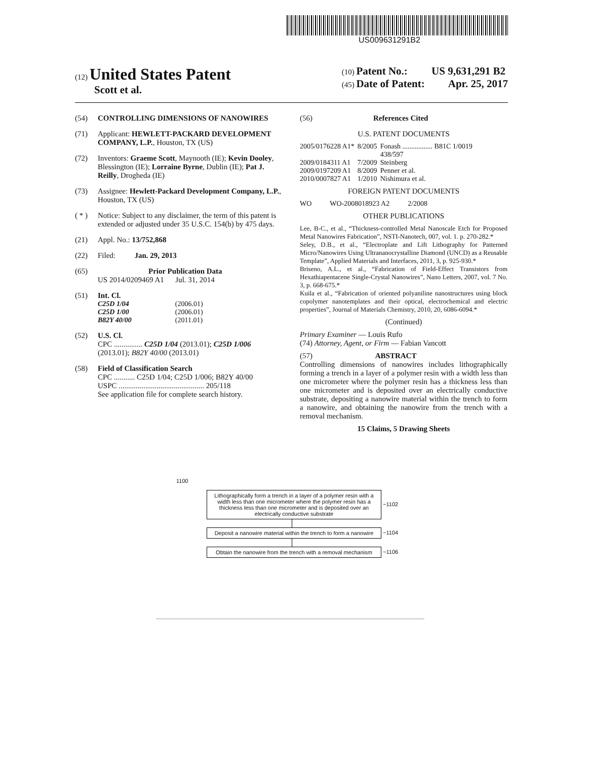US009631291B2
(12) United States Patent
Scott et al.
(10) Patent No.: US 9,631,291 B2
(45) Date of Patent: Apr. 25, 2017
(54) CONTROLLING DIMENSIONS OF NANOWIRES
(71) Applicant: HEWLETT-PACKARD DEVELOPMENT COMPANY, L.P., Houston, TX (US)
(72) Inventors: Graeme Scott, Maynooth (IE); Kevin Dooley, Blessington (IE); Lorraine Byrne, Dublin (IE); Pat J. Reilly, Drogheda (IE)
(73) Assignee: Hewlett-Packard Development Company, L.P., Houston, TX (US)
( * ) Notice: Subject to any disclaimer, the term of this patent is extended or adjusted under 35 U.S.C. 154(b) by 475 days.
(21) Appl. No.: 13/752,868
(22) Filed: Jan. 29, 2013
(65) Prior Publication Data
US 2014/0209469 A1 Jul. 31, 2014
(51) Int. Cl.
| C25D 1/04 | (2006.01) |
| C25D 1/00 | (2006.01) |
| B82Y 40/00 | (2011.01) |
(52) U.S. Cl.
CPC ............... C25D 1/04 (2013.01); C25D 1/006 (2013.01); B82Y 40/00 (2013.01)
(58) Field of Classification Search
CPC ........... C25D 1/04; C25D 1/006; B82Y 40/00
USPC ............................................. 205/118
See application file for complete search history.
(56) References Cited
U.S. PATENT DOCUMENTS
| 2005/0176228 A1* | 8/2005 | Fonash ................. B81C 1/0019 438/597 |
| 2009/0184311 A1 | 7/2009 | Steinberg |
| 2009/0197209 A1 | 8/2009 | Penner et al. |
| 2010/0007827 A1 | 1/2010 | Nishimura et al. |
FOREIGN PATENT DOCUMENTS
| WO | WO-2008018923 A2 | 2/2008 |
OTHER PUBLICATIONS
Lee, B-C., et al., “Thickness-controlled Metal Nanoscale Etch for Proposed Metal Nanowires Fabrication”, NSTI-Nanotech, 007, vol. 1. p. 270-282.*
Seley, D.B., et al., “Electroplate and Lift Lithography for Patterned Micro/Nanowires Using Ultrananocrystalline Diamond (UNCD) as a Reusable Template”, Applied Materials and Interfaces, 2011, 3, p. 925-930.*
Briseno, A.L., et al., “Fabrication of Field-Effect Transistors from Hexathiapentacene Single-Crystal Nanowires”, Nano Letters, 2007, vol. 7 No. 3, p. 668-675.*
Kuila et al., “Fabrication of oriented polyaniline nanostructures using block copolymer nanotemplates and their optical, electrochemical and electric properties”, Journal of Materials Chemistry, 2010, 20, 6086-6094.*
(Continued)
Primary Examiner — Louis Rufo
(74) Attorney, Agent, or Firm — Fabian Vancott
(57) ABSTRACT
Controlling dimensions of nanowires includes lithographically forming a trench in a layer of a polymer resin with a width less than one micrometer where the polymer resin has a thickness less than one micrometer and is deposited over an electrically conductive substrate, depositing a nanowire material within the trench to form a nanowire, and obtaining the nanowire from the trench with a removal mechanism.
15 Claims, 5 Drawing Sheets
1100
Lithographically form a trench in a layer of a polymer resin with a width less than one micrometer where the polymer resin has a thickness less than one micrometer and is deposited over an electrically conductive substrate
~1102
Deposit a nanowire material within the trench to form a nanowire
~1104
Obtain the nanowire from the trench with a removal mechanism
~1106